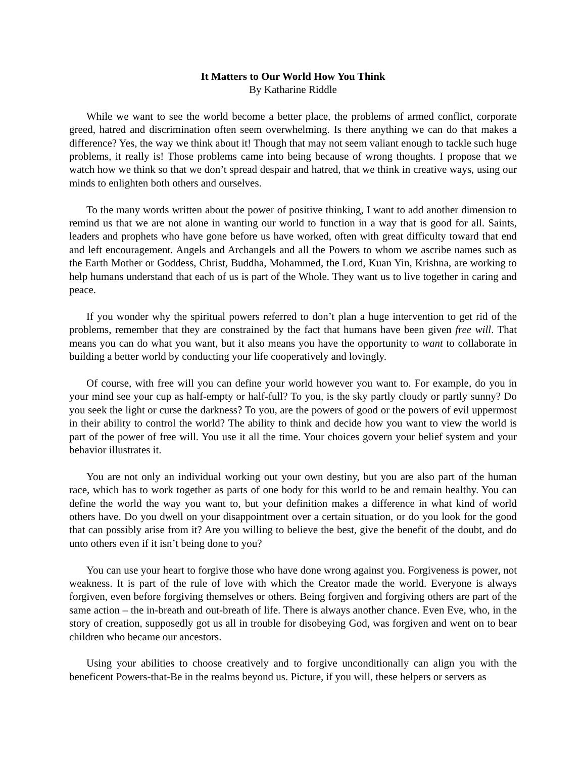It Matters to Our World How You Think
By Katharine Riddle
While we want to see the world become a better place, the problems of armed conflict, corporate greed, hatred and discrimination often seem overwhelming. Is there anything we can do that makes a difference? Yes, the way we think about it! Though that may not seem valiant enough to tackle such huge problems, it really is! Those problems came into being because of wrong thoughts. I propose that we watch how we think so that we don’t spread despair and hatred, that we think in creative ways, using our minds to enlighten both others and ourselves.
To the many words written about the power of positive thinking, I want to add another dimension to remind us that we are not alone in wanting our world to function in a way that is good for all. Saints, leaders and prophets who have gone before us have worked, often with great difficulty toward that end and left encouragement. Angels and Archangels and all the Powers to whom we ascribe names such as the Earth Mother or Goddess, Christ, Buddha, Mohammed, the Lord, Kuan Yin, Krishna, are working to help humans understand that each of us is part of the Whole. They want us to live together in caring and peace.
If you wonder why the spiritual powers referred to don’t plan a huge intervention to get rid of the problems, remember that they are constrained by the fact that humans have been given free will. That means you can do what you want, but it also means you have the opportunity to want to collaborate in building a better world by conducting your life cooperatively and lovingly.
Of course, with free will you can define your world however you want to. For example, do you in your mind see your cup as half-empty or half-full? To you, is the sky partly cloudy or partly sunny? Do you seek the light or curse the darkness? To you, are the powers of good or the powers of evil uppermost in their ability to control the world? The ability to think and decide how you want to view the world is part of the power of free will. You use it all the time. Your choices govern your belief system and your behavior illustrates it.
You are not only an individual working out your own destiny, but you are also part of the human race, which has to work together as parts of one body for this world to be and remain healthy. You can define the world the way you want to, but your definition makes a difference in what kind of world others have. Do you dwell on your disappointment over a certain situation, or do you look for the good that can possibly arise from it? Are you willing to believe the best, give the benefit of the doubt, and do unto others even if it isn’t being done to you?
You can use your heart to forgive those who have done wrong against you. Forgiveness is power, not weakness. It is part of the rule of love with which the Creator made the world. Everyone is always forgiven, even before forgiving themselves or others. Being forgiven and forgiving others are part of the same action – the in-breath and out-breath of life. There is always another chance. Even Eve, who, in the story of creation, supposedly got us all in trouble for disobeying God, was forgiven and went on to bear children who became our ancestors.
Using your abilities to choose creatively and to forgive unconditionally can align you with the beneficent Powers-that-Be in the realms beyond us. Picture, if you will, these helpers or servers as